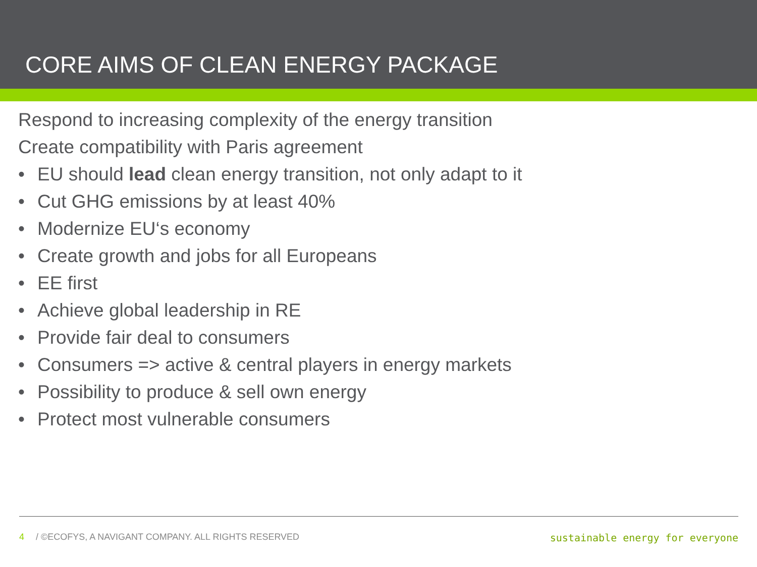CORE AIMS OF CLEAN ENERGY PACKAGE
Respond to increasing complexity of the energy transition
Create compatibility with Paris agreement
• EU should lead clean energy transition, not only adapt to it
• Cut GHG emissions by at least 40%
• Modernize EU‘s economy
• Create growth and jobs for all Europeans
• EE first
• Achieve global leadership in RE
• Provide fair deal to consumers
• Consumers => active & central players in energy markets
• Possibility to produce & sell own energy
• Protect most vulnerable consumers
4 / ©ECOFYS, A NAVIGANT COMPANY. ALL RIGHTS RESERVED
sustainable energy for everyone